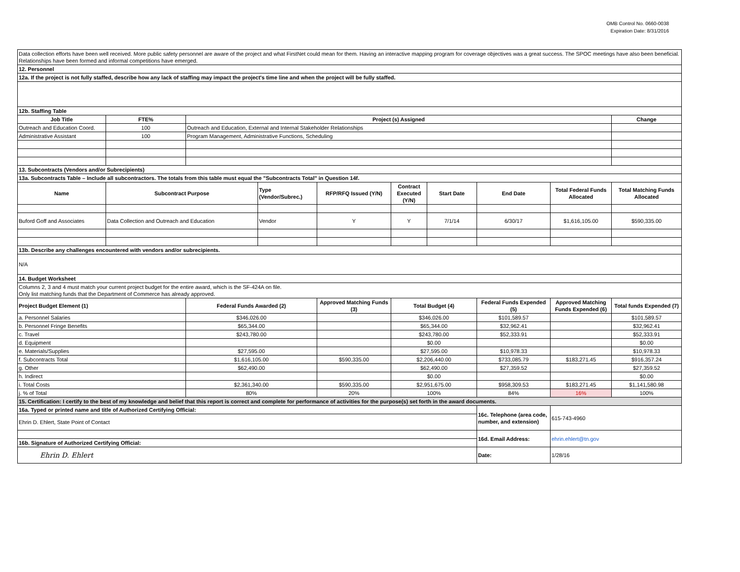OMB Control No. 0660-0038
Expiration Date: 8/31/2016
| Data collection efforts have been well received. More public safety personnel are aware of the project and what FirstNet could mean for them. Having an interactive mapping program for coverage objectives was a great success. The SPOC meetings have also been beneficial. Relationships have been formed and informal competitions have emerged. | | | | | | | | | |
| 12. Personnel | | | | | | | | | |
| 12a. If the project is not fully staffed, describe how any lack of staffing may impact the project's time line and when the project will be fully staffed. | | | | | | | | | |
| 12b. Staffing Table | | | | | | | | | |
| Job Title | FTE% | Project (s) Assigned | | | | | | | Change |
| Outreach and Education Coord. | 100 | Outreach and Education, External and Internal Stakeholder Relationships | | | | | | | |
| Administrative Assistant | 100 | Program Management, Administrative Functions, Scheduling | | | | | | | |
| 13. Subcontracts (Vendors and/or Subrecipients) | | | | | | | | | |
| 13a. Subcontracts Table – Include all subcontractors. The totals from this table must equal the "Subcontracts Total" in Question 14f. | | | | | | | | | |
| Name | Subcontract Purpose | | Type (Vendor/Subrec.) | RFP/RFQ Issued (Y/N) | Contract Executed (Y/N) | Start Date | End Date | Total Federal Funds Allocated | Total Matching Funds Allocated |
| Buford Goff and Associates | Data Collection and Outreach and Education | | Vendor | Y | Y | 7/1/14 | 6/30/17 | $1,616,105.00 | $590,335.00 |
| 13b. Describe any challenges encountered with vendors and/or subrecipients. | | | | | | | | | |
| N/A | | | | | | | | | |
| 14. Budget Worksheet | | | | | | | | | |
| Columns 2, 3 and 4 must match your current project budget for the entire award, which is the SF-424A on file. Only list matching funds that the Department of Commerce has already approved. | | | | | | | | | |
| Project Budget Element (1) | | Federal Funds Awarded (2) | | Approved Matching Funds (3) | Total Budget (4) | | Federal Funds Expended (5) | Approved Matching Funds Expended (6) | Total funds Expended (7) |
| a. Personnel Salaries | | $346,026.00 | | | $346,026.00 | | $101,589.57 | | $101,589.57 |
| b. Personnel Fringe Benefits | | $65,344.00 | | | $65,344.00 | | $32,962.41 | | $32,962.41 |
| c. Travel | | $243,780.00 | | | $243,780.00 | | $52,333.91 | | $52,333.91 |
| d. Equipment | | | | | $0.00 | | | | $0.00 |
| e. Materials/Supplies | | $27,595.00 | | | $27,595.00 | | $10,978.33 | | $10,978.33 |
| f. Subcontracts Total | | $1,616,105.00 | | $590,335.00 | $2,206,440.00 | | $733,085.79 | $183,271.45 | $916,357.24 |
| g. Other | | $62,490.00 | | | $62,490.00 | | $27,359.52 | | $27,359.52 |
| h. Indirect | | | | | $0.00 | | | | $0.00 |
| i. Total Costs | | $2,361,340.00 | | $590,335.00 | $2,951,675.00 | | $958,309.53 | $183,271.45 | $1,141,580.98 |
| j. % of Total | | 80% | | 20% | 100% | | 84% | 16% | 100% |
| 15. Certification: I certify to the best of my knowledge and belief that this report is correct and complete for performance of activities for the purpose(s) set forth in the award documents. | | | | | | | | | |
| 16a. Typed or printed name and title of Authorized Certifying Official: | | | | | | | 16c. Telephone (area code, number, and extension) | 615-743-4960 | |
| Ehrin D. Ehlert, State Point of Contact | | | | | | | | | |
| | | | | | | | 16d. Email Address: | ehrin.ehlert@tn.gov | |
| 16b. Signature of Authorized Certifying Official: | | | | | | | | | |
| Ehrin D. Ehlert | | | | | | | Date: | 1/28/16 | |